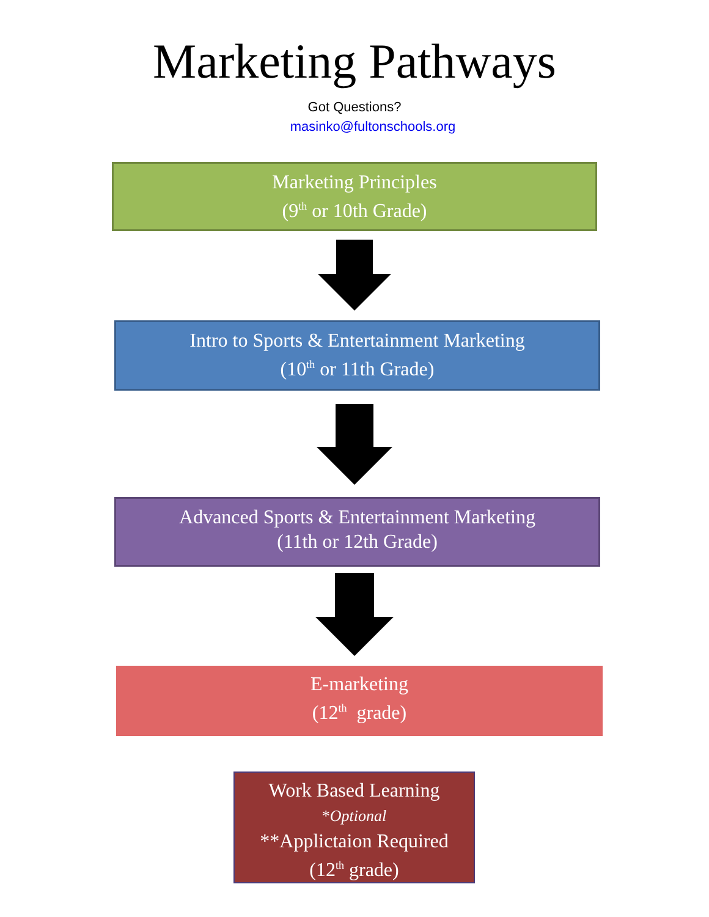Marketing Pathways
Got Questions?
masinko@fultonschools.org
Marketing Principles
(9<sup>th</sup> or 10th Grade)
Intro to Sports & Entertainment Marketing
(10<sup>th</sup> or 11th Grade)
Advanced Sports & Entertainment Marketing
(11th or 12th Grade)
E-marketing
(12<sup>th</sup> grade)
Work Based Learning
*Optional
**Applictaion Required
(12<sup>th</sup> grade)